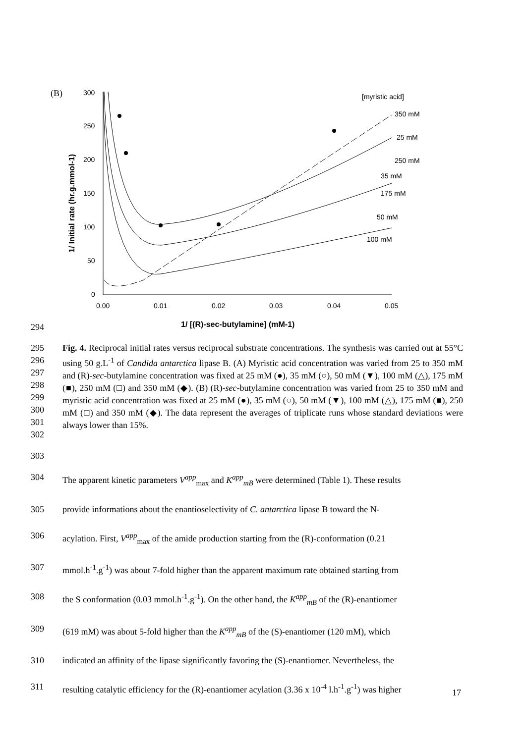(B)
300
250
200
150
100
50
0
0.00
0.01
0.02
0.03
0.04
0.05
1/ Initial rate (hr.g.mmol-1)
1/ [(R)-sec-butylamine] (mM-1)
[myristic acid]
350 mM
25 mM
250 mM
35 mM
175 mM
50 mM
100 mM
294
295
296
297
298
299
300
301
302
Fig. 4. Reciprocal initial rates versus reciprocal substrate concentrations. The synthesis was carried out at 55°C using 50 g.L<sup>-1</sup> of Candida antarctica lipase B. (A) Myristic acid concentration was varied from 25 to 350 mM and (R)-sec-butylamine concentration was fixed at 25 mM (●), 35 mM (○), 50 mM (▼), 100 mM (△), 175 mM (■), 250 mM (□) and 350 mM (◆). (B) (R)-sec-butylamine concentration was varied from 25 to 350 mM and myristic acid concentration was fixed at 25 mM (●), 35 mM (○), 50 mM (▼), 100 mM (△), 175 mM (■), 250 mM (□) and 350 mM (◆). The data represent the averages of triplicate runs whose standard deviations were always lower than 15%.
303
304 The apparent kinetic parameters V<sup>app</sup><sub>max</sub> and K<sup>app</sup><sub>mB</sub> were determined (Table 1). These results
305 provide informations about the enantioselectivity of C. antarctica lipase B toward the N-
306 acylation. First, V<sup>app</sup><sub>max</sub> of the amide production starting from the (R)-conformation (0.21
307 mmol.h<sup>-1</sup>.g<sup>-1</sup>) was about 7-fold higher than the apparent maximum rate obtained starting from
308 the S conformation (0.03 mmol.h<sup>-1</sup>.g<sup>-1</sup>). On the other hand, the K<sup>app</sup><sub>mB</sub> of the (R)-enantiomer
309 (619 mM) was about 5-fold higher than the K<sup>app</sup><sub>mB</sub> of the (S)-enantiomer (120 mM), which
310 indicated an affinity of the lipase significantly favoring the (S)-enantiomer. Nevertheless, the
311 resulting catalytic efficiency for the (R)-enantiomer acylation (3.36 x 10<sup>-4</sup> l.h<sup>-1</sup>.g<sup>-1</sup>) was higher
17